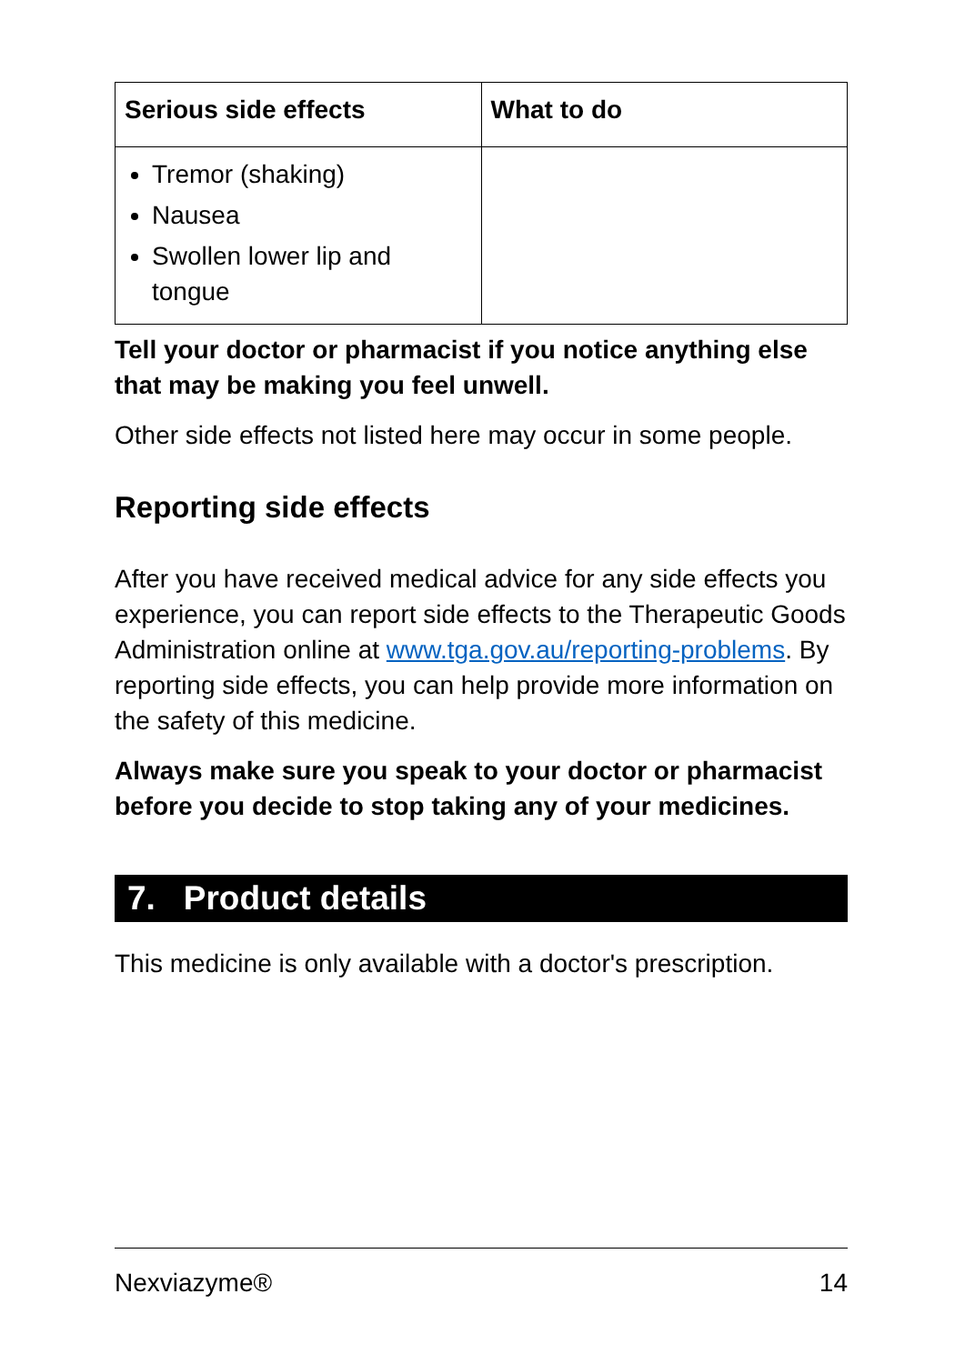| Serious side effects | What to do |
| --- | --- |
| Tremor (shaking) Nausea Swollen lower lip and tongue | |
Tell your doctor or pharmacist if you notice anything else that may be making you feel unwell.
Other side effects not listed here may occur in some people.
Reporting side effects
After you have received medical advice for any side effects you experience, you can report side effects to the Therapeutic Goods Administration online at www.tga.gov.au/reporting-problems. By reporting side effects, you can help provide more information on the safety of this medicine.
Always make sure you speak to your doctor or pharmacist before you decide to stop taking any of your medicines.
7. Product details
This medicine is only available with a doctor's prescription.
Nexviazyme® 14